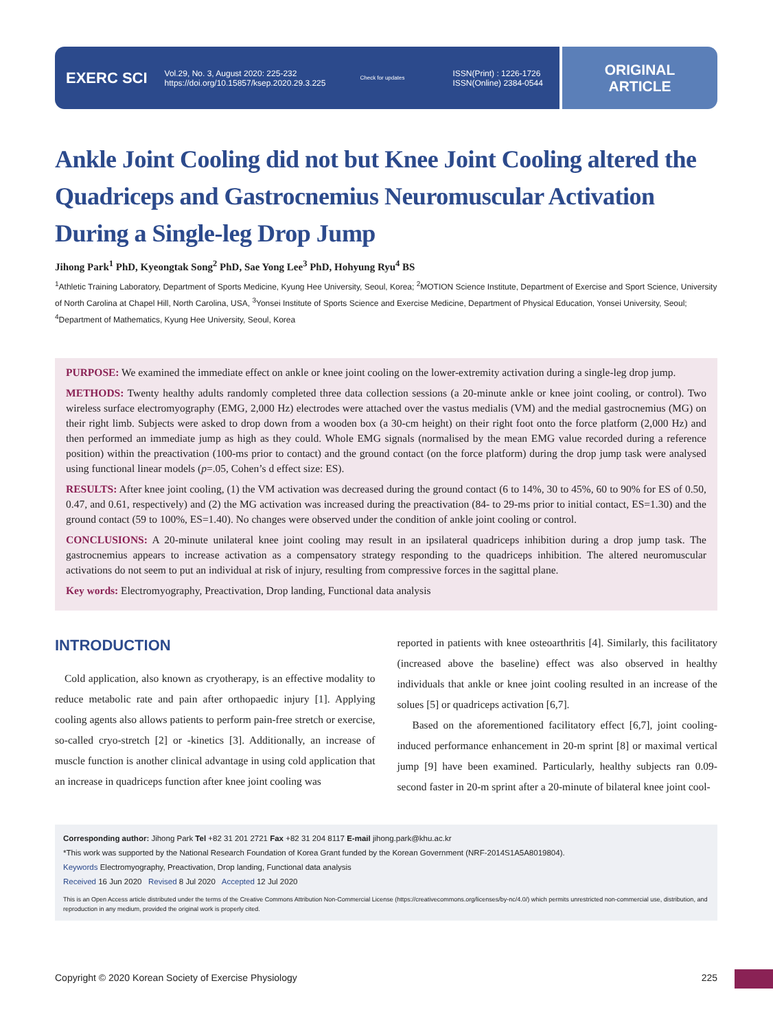EXERC SCI Vol.29, No. 3, August 2020: 225-232
https://doi.org/10.15857/ksep.2020.29.3.225 Check for updates ISSN(Print) : 1226-1726
ISSN(Online) 2384-0544
ORIGINAL
ARTICLE
Ankle Joint Cooling did not but Knee Joint Cooling altered the Quadriceps and Gastrocnemius Neuromuscular Activation During a Single-leg Drop Jump
Jihong Park<sup>1</sup> PhD, Kyeongtak Song<sup>2</sup> PhD, Sae Yong Lee<sup>3</sup> PhD, Hohyung Ryu<sup>4</sup> BS
<sup>1</sup> Athletic Training Laboratory, Department of Sports Medicine, Kyung Hee University, Seoul, Korea; <sup>2</sup>MOTION Science Institute, Department of Exercise and Sport Science, University of North Carolina at Chapel Hill, North Carolina, USA, <sup>3</sup>Yonsei Institute of Sports Science and Exercise Medicine, Department of Physical Education, Yonsei University, Seoul; <sup>4</sup>Department of Mathematics, Kyung Hee University, Seoul, Korea
PURPOSE: We examined the immediate effect on ankle or knee joint cooling on the lower-extremity activation during a single-leg drop jump.
METHODS: Twenty healthy adults randomly completed three data collection sessions (a 20-minute ankle or knee joint cooling, or control). Two wireless surface electromyography (EMG, 2,000 Hz) electrodes were attached over the vastus medialis (VM) and the medial gastrocnemius (MG) on their right limb. Subjects were asked to drop down from a wooden box (a 30-cm height) on their right foot onto the force platform (2,000 Hz) and then performed an immediate jump as high as they could. Whole EMG signals (normalised by the mean EMG value recorded during a reference position) within the preactivation (100-ms prior to contact) and the ground contact (on the force platform) during the drop jump task were analysed using functional linear models (p=.05, Cohen’s d effect size: ES).
RESULTS: After knee joint cooling, (1) the VM activation was decreased during the ground contact (6 to 14%, 30 to 45%, 60 to 90% for ES of 0.50, 0.47, and 0.61, respectively) and (2) the MG activation was increased during the preactivation (84- to 29-ms prior to initial contact, ES=1.30) and the ground contact (59 to 100%, ES=1.40). No changes were observed under the condition of ankle joint cooling or control.
CONCLUSIONS: A 20-minute unilateral knee joint cooling may result in an ipsilateral quadriceps inhibition during a drop jump task. The gastrocnemius appears to increase activation as a compensatory strategy responding to the quadriceps inhibition. The altered neuromuscular activations do not seem to put an individual at risk of injury, resulting from compressive forces in the sagittal plane.
Key words: Electromyography, Preactivation, Drop landing, Functional data analysis
INTRODUCTION
Cold application, also known as cryotherapy, is an effective modality to reduce metabolic rate and pain after orthopaedic injury [1]. Applying cooling agents also allows patients to perform pain-free stretch or exercise, so-called cryo-stretch [2] or -kinetics [3]. Additionally, an increase of muscle function is another clinical advantage in using cold application that an increase in quadriceps function after knee joint cooling was
reported in patients with knee osteoarthritis [4]. Similarly, this facilitatory (increased above the baseline) effect was also observed in healthy individuals that ankle or knee joint cooling resulted in an increase of the solues [5] or quadriceps activation [6,7].
Based on the aforementioned facilitatory effect [6,7], joint cooling-induced performance enhancement in 20-m sprint [8] or maximal vertical jump [9] have been examined. Particularly, healthy subjects ran 0.09-second faster in 20-m sprint after a 20-minute of bilateral knee joint cool-
Corresponding author: Jihong Park Tel +82 31 201 2721 Fax +82 31 204 8117 E-mail jihong.park@khu.ac.kr
*This work was supported by the National Research Foundation of Korea Grant funded by the Korean Government (NRF-2014S1A5A8019804).
Keywords Electromyography, Preactivation, Drop landing, Functional data analysis
Received 16 Jun 2020 Revised 8 Jul 2020 Accepted 12 Jul 2020
This is an Open Access article distributed under the terms of the Creative Commons Attribution Non-Commercial License (https://creativecommons.org/licenses/by-nc/4.0/) which permits unrestricted non-commercial use, distribution, and reproduction in any medium, provided the original work is properly cited.
Copyright © 2020 Korean Society of Exercise Physiology 225